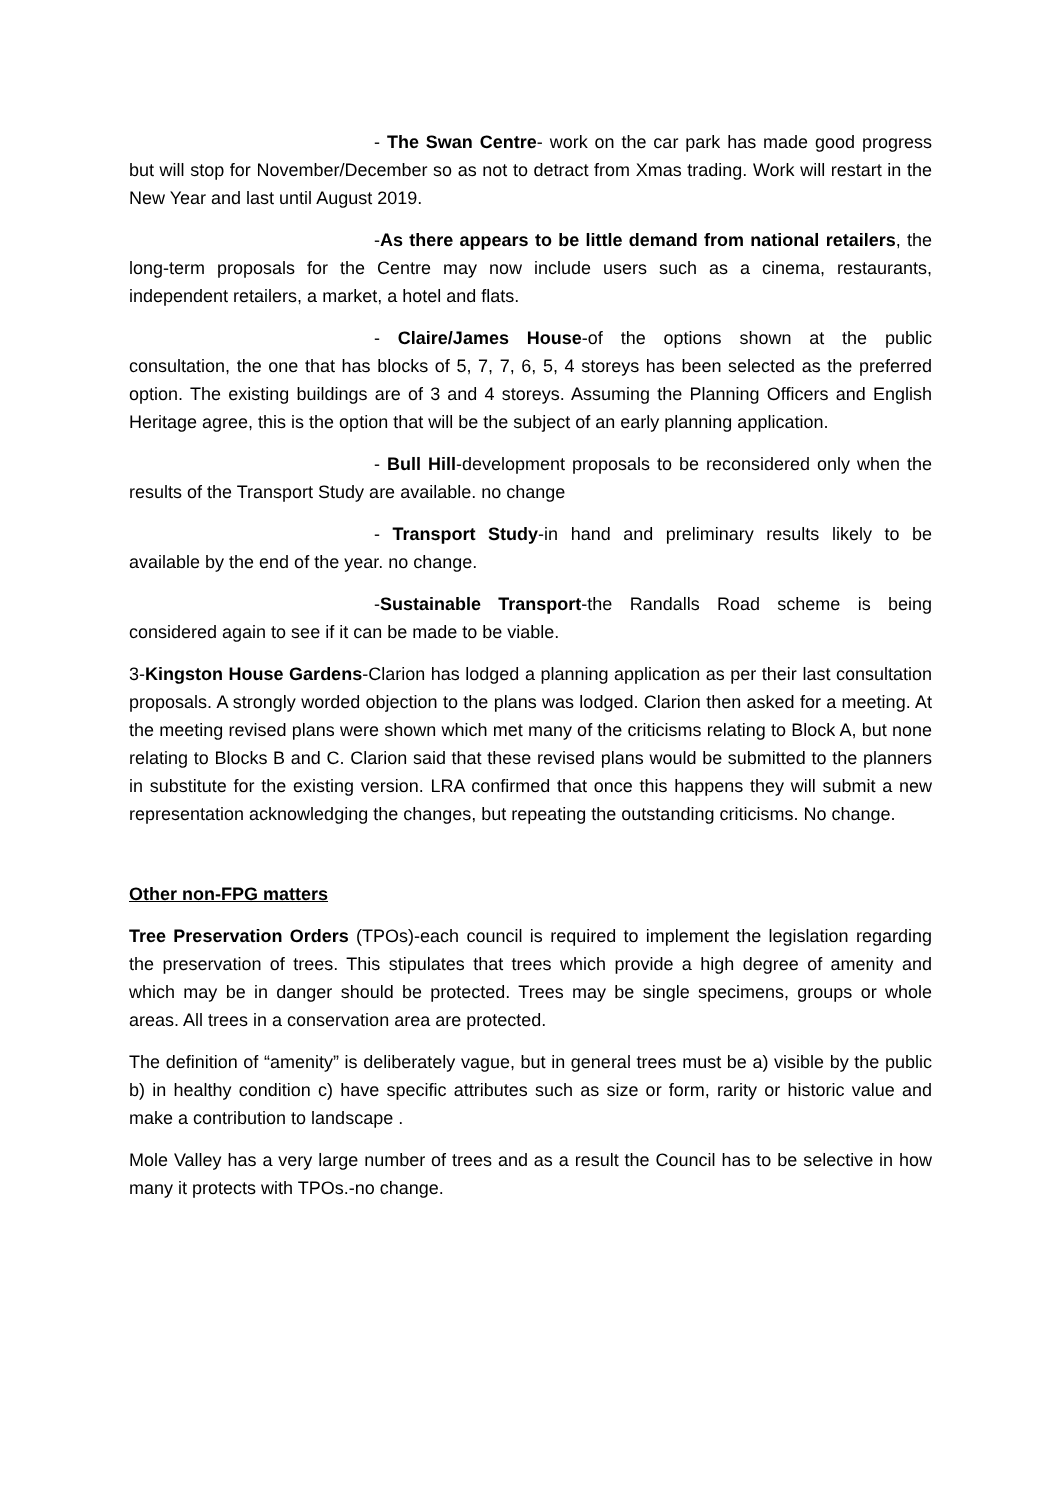- The Swan Centre- work on the car park has made good progress but will stop for November/December so as not to detract from Xmas trading. Work will restart in the New Year and last until August 2019.
-As there appears to be little demand from national retailers, the long-term proposals for the Centre may now include users such as a cinema, restaurants, independent retailers, a market, a hotel and flats.
- Claire/James House-of the options shown at the public consultation, the one that has blocks of 5, 7, 7, 6, 5, 4 storeys has been selected as the preferred option. The existing buildings are of 3 and 4 storeys. Assuming the Planning Officers and English Heritage agree, this is the option that will be the subject of an early planning application.
- Bull Hill-development proposals to be reconsidered only when the results of the Transport Study are available. no change
- Transport Study-in hand and preliminary results likely to be available by the end of the year. no change.
-Sustainable Transport-the Randalls Road scheme is being considered again to see if it can be made to be viable.
3-Kingston House Gardens-Clarion has lodged a planning application as per their last consultation proposals. A strongly worded objection to the plans was lodged. Clarion then asked for a meeting. At the meeting revised plans were shown which met many of the criticisms relating to Block A, but none relating to Blocks B and C. Clarion said that these revised plans would be submitted to the planners in substitute for the existing version. LRA confirmed that once this happens they will submit a new representation acknowledging the changes, but repeating the outstanding criticisms. No change.
Other non-FPG matters
Tree Preservation Orders (TPOs)-each council is required to implement the legislation regarding the preservation of trees. This stipulates that trees which provide a high degree of amenity and which may be in danger should be protected. Trees may be single specimens, groups or whole areas. All trees in a conservation area are protected.
The definition of “amenity” is deliberately vague, but in general trees must be a) visible by the public b) in healthy condition c) have specific attributes such as size or form, rarity or historic value and make a contribution to landscape .
Mole Valley has a very large number of trees and as a result the Council has to be selective in how many it protects with TPOs.-no change.